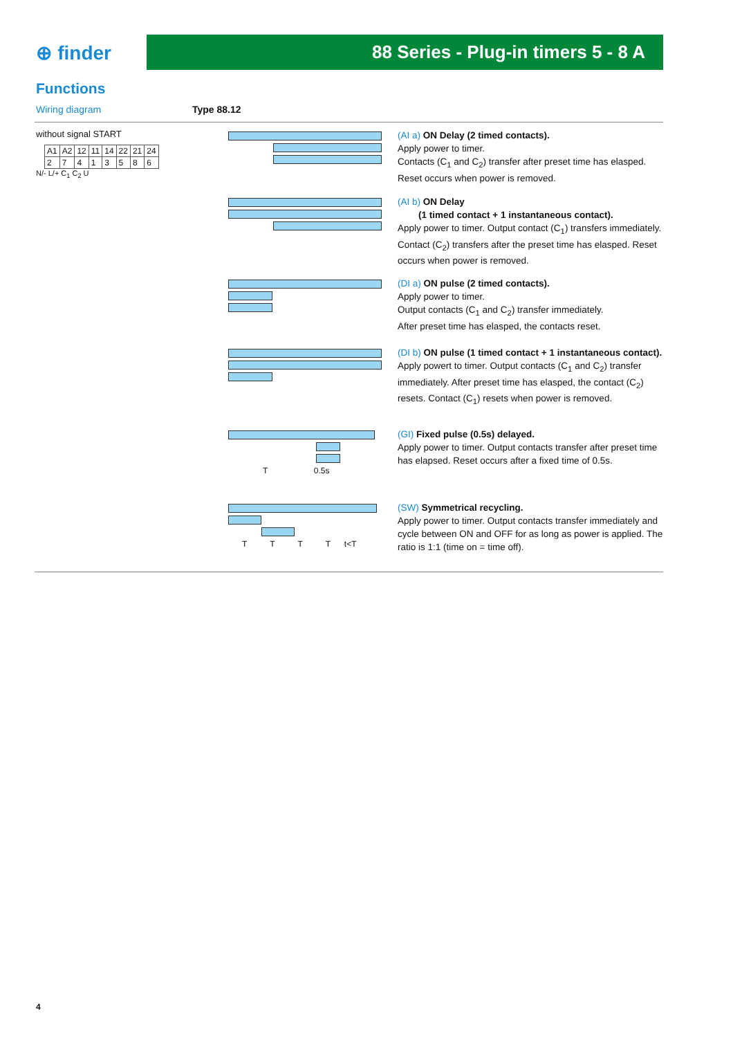⊕ finder 88 Series - Plug-in timers 5 - 8 A
Functions
Wiring diagram Type 88.12
without signal START
| A1 | A2 | 12 | 11 | 14 | 22 | 21 | 24 |
| 2 | 7 | 4 | 1 | 3 | 5 | 8 | 6 |
N/- L/+ C<sub>1</sub> C<sub>2</sub> U
(AI a) ON Delay (2 timed contacts).
Apply power to timer.
Contacts (C<sub>1</sub> and C<sub>2</sub>) transfer after preset time has elasped.
Reset occurs when power is removed.
(AI b) ON Delay
(1 timed contact + 1 instantaneous contact).
Apply power to timer. Output contact (C<sub>1</sub>) transfers immediately. Contact (C<sub>2</sub>) transfers after the preset time has elasped. Reset occurs when power is removed.
(DI a) ON pulse (2 timed contacts).
Apply power to timer.
Output contacts (C<sub>1</sub> and C<sub>2</sub>) transfer immediately.
After preset time has elasped, the contacts reset.
(DI b) ON pulse (1 timed contact + 1 instantaneous contact).
Apply powert to timer. Output contacts (C<sub>1</sub> and C<sub>2</sub>) transfer immediately. After preset time has elasped, the contact (C<sub>2</sub>) resets. Contact (C<sub>1</sub>) resets when power is removed.
T 0.5s
(GI) Fixed pulse (0.5s) delayed.
Apply power to timer. Output contacts transfer after preset time has elapsed. Reset occurs after a fixed time of 0.5s.
T T T T t<T
(SW) Symmetrical recycling.
Apply power to timer. Output contacts transfer immediately and cycle between ON and OFF for as long as power is applied. The ratio is 1:1 (time on = time off).
4